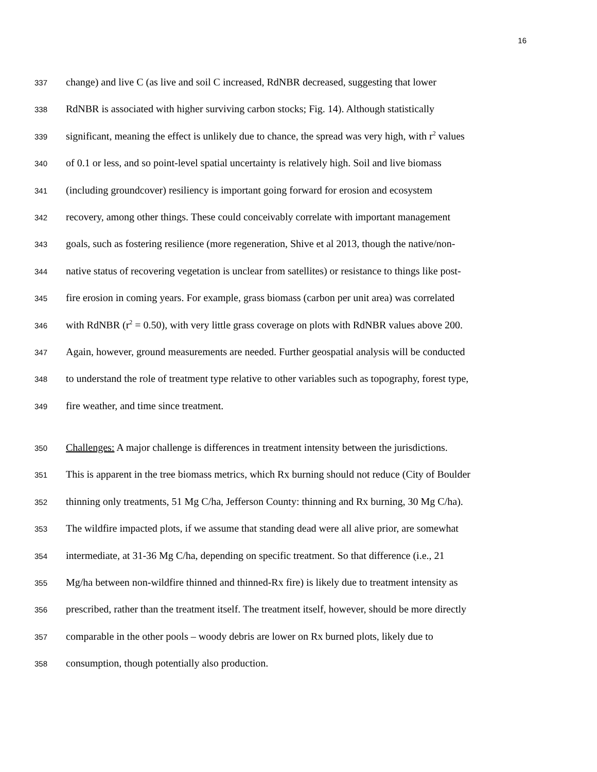16
337 change) and live C (as live and soil C increased, RdNBR decreased, suggesting that lower
338 RdNBR is associated with higher surviving carbon stocks; Fig. 14). Although statistically
339 significant, meaning the effect is unlikely due to chance, the spread was very high, with r<sup>2</sup> values
340 of 0.1 or less, and so point-level spatial uncertainty is relatively high. Soil and live biomass
341 (including groundcover) resiliency is important going forward for erosion and ecosystem
342 recovery, among other things. These could conceivably correlate with important management
343 goals, such as fostering resilience (more regeneration, Shive et al 2013, though the native/non-
344 native status of recovering vegetation is unclear from satellites) or resistance to things like post-
345 fire erosion in coming years. For example, grass biomass (carbon per unit area) was correlated
346 with RdNBR (r<sup>2</sup> = 0.50), with very little grass coverage on plots with RdNBR values above 200.
347 Again, however, ground measurements are needed. Further geospatial analysis will be conducted
348 to understand the role of treatment type relative to other variables such as topography, forest type,
349 fire weather, and time since treatment.
350 Challenges: A major challenge is differences in treatment intensity between the jurisdictions.
351 This is apparent in the tree biomass metrics, which Rx burning should not reduce (City of Boulder
352 thinning only treatments, 51 Mg C/ha, Jefferson County: thinning and Rx burning, 30 Mg C/ha).
353 The wildfire impacted plots, if we assume that standing dead were all alive prior, are somewhat
354 intermediate, at 31-36 Mg C/ha, depending on specific treatment. So that difference (i.e., 21
355 Mg/ha between non-wildfire thinned and thinned-Rx fire) is likely due to treatment intensity as
356 prescribed, rather than the treatment itself. The treatment itself, however, should be more directly
357 comparable in the other pools – woody debris are lower on Rx burned plots, likely due to
358 consumption, though potentially also production.